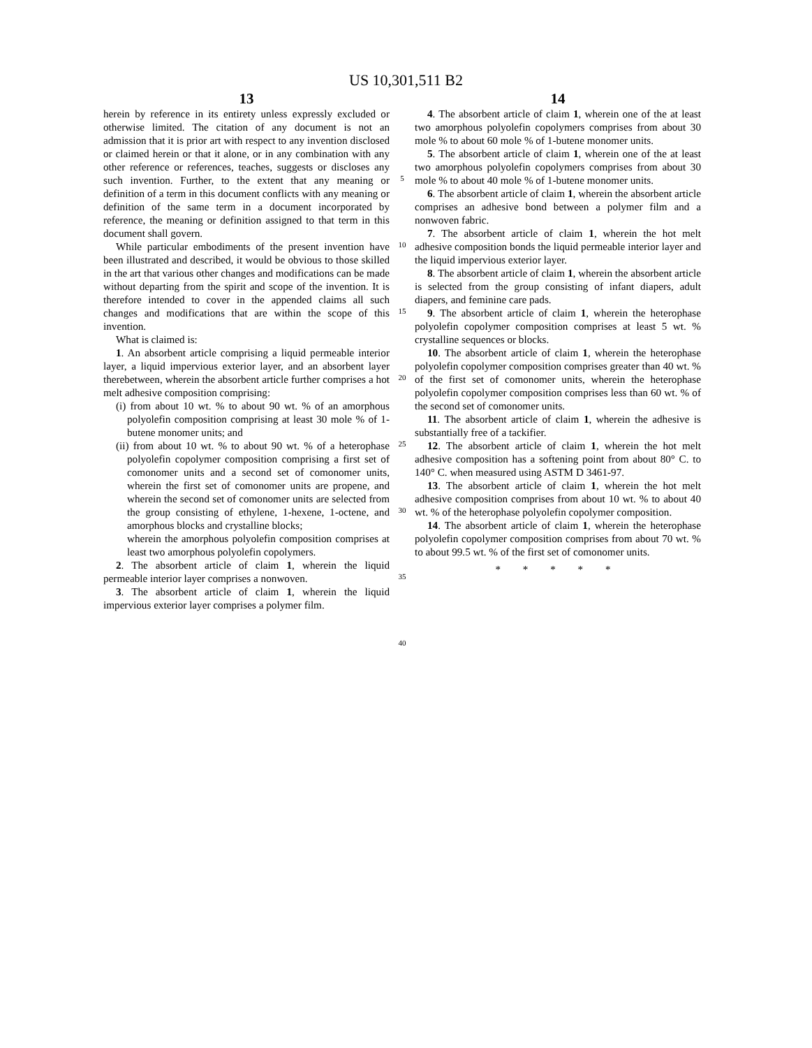US 10,301,511 B2
13
herein by reference in its entirety unless expressly excluded or otherwise limited. The citation of any document is not an admission that it is prior art with respect to any invention disclosed or claimed herein or that it alone, or in any combination with any other reference or references, teaches, suggests or discloses any such invention. Further, to the extent that any meaning or definition of a term in this document conflicts with any meaning or definition of the same term in a document incorporated by reference, the meaning or definition assigned to that term in this document shall govern.
While particular embodiments of the present invention have been illustrated and described, it would be obvious to those skilled in the art that various other changes and modifications can be made without departing from the spirit and scope of the invention. It is therefore intended to cover in the appended claims all such changes and modifications that are within the scope of this invention.
What is claimed is:
1. An absorbent article comprising a liquid permeable interior layer, a liquid impervious exterior layer, and an absorbent layer therebetween, wherein the absorbent article further comprises a hot melt adhesive composition comprising:
(i) from about 10 wt. % to about 90 wt. % of an amorphous polyolefin composition comprising at least 30 mole % of 1-butene monomer units; and
(ii) from about 10 wt. % to about 90 wt. % of a heterophase polyolefin copolymer composition comprising a first set of comonomer units and a second set of comonomer units, wherein the first set of comonomer units are propene, and wherein the second set of comonomer units are selected from the group consisting of ethylene, 1-hexene, 1-octene, and amorphous blocks and crystalline blocks;
wherein the amorphous polyolefin composition comprises at least two amorphous polyolefin copolymers.
2. The absorbent article of claim 1, wherein the liquid permeable interior layer comprises a nonwoven.
3. The absorbent article of claim 1, wherein the liquid impervious exterior layer comprises a polymer film.
5
10
15
20
25
30
35
40
14
4. The absorbent article of claim 1, wherein one of the at least two amorphous polyolefin copolymers comprises from about 30 mole % to about 60 mole % of 1-butene monomer units.
5. The absorbent article of claim 1, wherein one of the at least two amorphous polyolefin copolymers comprises from about 30 mole % to about 40 mole % of 1-butene monomer units.
6. The absorbent article of claim 1, wherein the absorbent article comprises an adhesive bond between a polymer film and a nonwoven fabric.
7. The absorbent article of claim 1, wherein the hot melt adhesive composition bonds the liquid permeable interior layer and the liquid impervious exterior layer.
8. The absorbent article of claim 1, wherein the absorbent article is selected from the group consisting of infant diapers, adult diapers, and feminine care pads.
9. The absorbent article of claim 1, wherein the heterophase polyolefin copolymer composition comprises at least 5 wt. % crystalline sequences or blocks.
10. The absorbent article of claim 1, wherein the heterophase polyolefin copolymer composition comprises greater than 40 wt. % of the first set of comonomer units, wherein the heterophase polyolefin copolymer composition comprises less than 60 wt. % of the second set of comonomer units.
11. The absorbent article of claim 1, wherein the adhesive is substantially free of a tackifier.
12. The absorbent article of claim 1, wherein the hot melt adhesive composition has a softening point from about 80° C. to 140° C. when measured using ASTM D 3461-97.
13. The absorbent article of claim 1, wherein the hot melt adhesive composition comprises from about 10 wt. % to about 40 wt. % of the heterophase polyolefin copolymer composition.
14. The absorbent article of claim 1, wherein the heterophase polyolefin copolymer composition comprises from about 70 wt. % to about 99.5 wt. % of the first set of comonomer units.
* * * * *